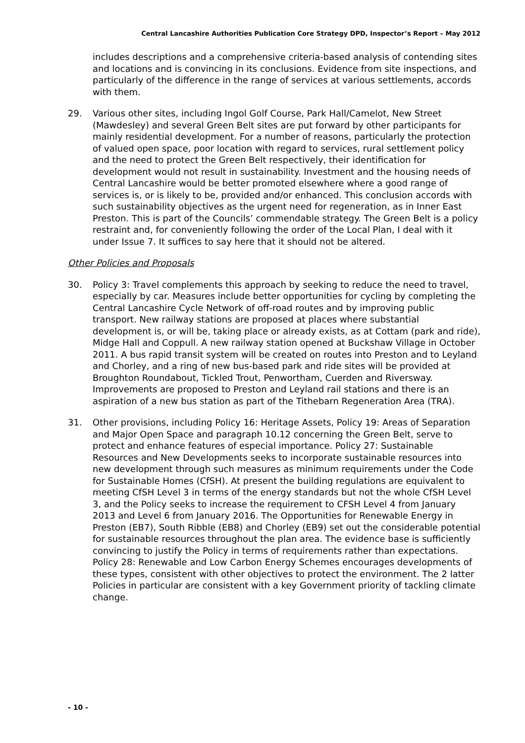Central Lancashire Authorities Publication Core Strategy DPD, Inspector’s Report – May 2012
includes descriptions and a comprehensive criteria-based analysis of contending sites and locations and is convincing in its conclusions. Evidence from site inspections, and particularly of the difference in the range of services at various settlements, accords with them.
29. Various other sites, including Ingol Golf Course, Park Hall/Camelot, New Street (Mawdesley) and several Green Belt sites are put forward by other participants for mainly residential development. For a number of reasons, particularly the protection of valued open space, poor location with regard to services, rural settlement policy and the need to protect the Green Belt respectively, their identification for development would not result in sustainability. Investment and the housing needs of Central Lancashire would be better promoted elsewhere where a good range of services is, or is likely to be, provided and/or enhanced. This conclusion accords with such sustainability objectives as the urgent need for regeneration, as in Inner East Preston. This is part of the Councils’ commendable strategy. The Green Belt is a policy restraint and, for conveniently following the order of the Local Plan, I deal with it under Issue 7. It suffices to say here that it should not be altered.
Other Policies and Proposals
30. Policy 3: Travel complements this approach by seeking to reduce the need to travel, especially by car. Measures include better opportunities for cycling by completing the Central Lancashire Cycle Network of off-road routes and by improving public transport. New railway stations are proposed at places where substantial development is, or will be, taking place or already exists, as at Cottam (park and ride), Midge Hall and Coppull. A new railway station opened at Buckshaw Village in October 2011. A bus rapid transit system will be created on routes into Preston and to Leyland and Chorley, and a ring of new bus-based park and ride sites will be provided at Broughton Roundabout, Tickled Trout, Penwortham, Cuerden and Riversway. Improvements are proposed to Preston and Leyland rail stations and there is an aspiration of a new bus station as part of the Tithebarn Regeneration Area (TRA).
31. Other provisions, including Policy 16: Heritage Assets, Policy 19: Areas of Separation and Major Open Space and paragraph 10.12 concerning the Green Belt, serve to protect and enhance features of especial importance. Policy 27: Sustainable Resources and New Developments seeks to incorporate sustainable resources into new development through such measures as minimum requirements under the Code for Sustainable Homes (CfSH). At present the building regulations are equivalent to meeting CfSH Level 3 in terms of the energy standards but not the whole CfSH Level 3, and the Policy seeks to increase the requirement to CFSH Level 4 from January 2013 and Level 6 from January 2016. The Opportunities for Renewable Energy in Preston (EB7), South Ribble (EB8) and Chorley (EB9) set out the considerable potential for sustainable resources throughout the plan area. The evidence base is sufficiently convincing to justify the Policy in terms of requirements rather than expectations. Policy 28: Renewable and Low Carbon Energy Schemes encourages developments of these types, consistent with other objectives to protect the environment. The 2 latter Policies in particular are consistent with a key Government priority of tackling climate change.
- 10 -